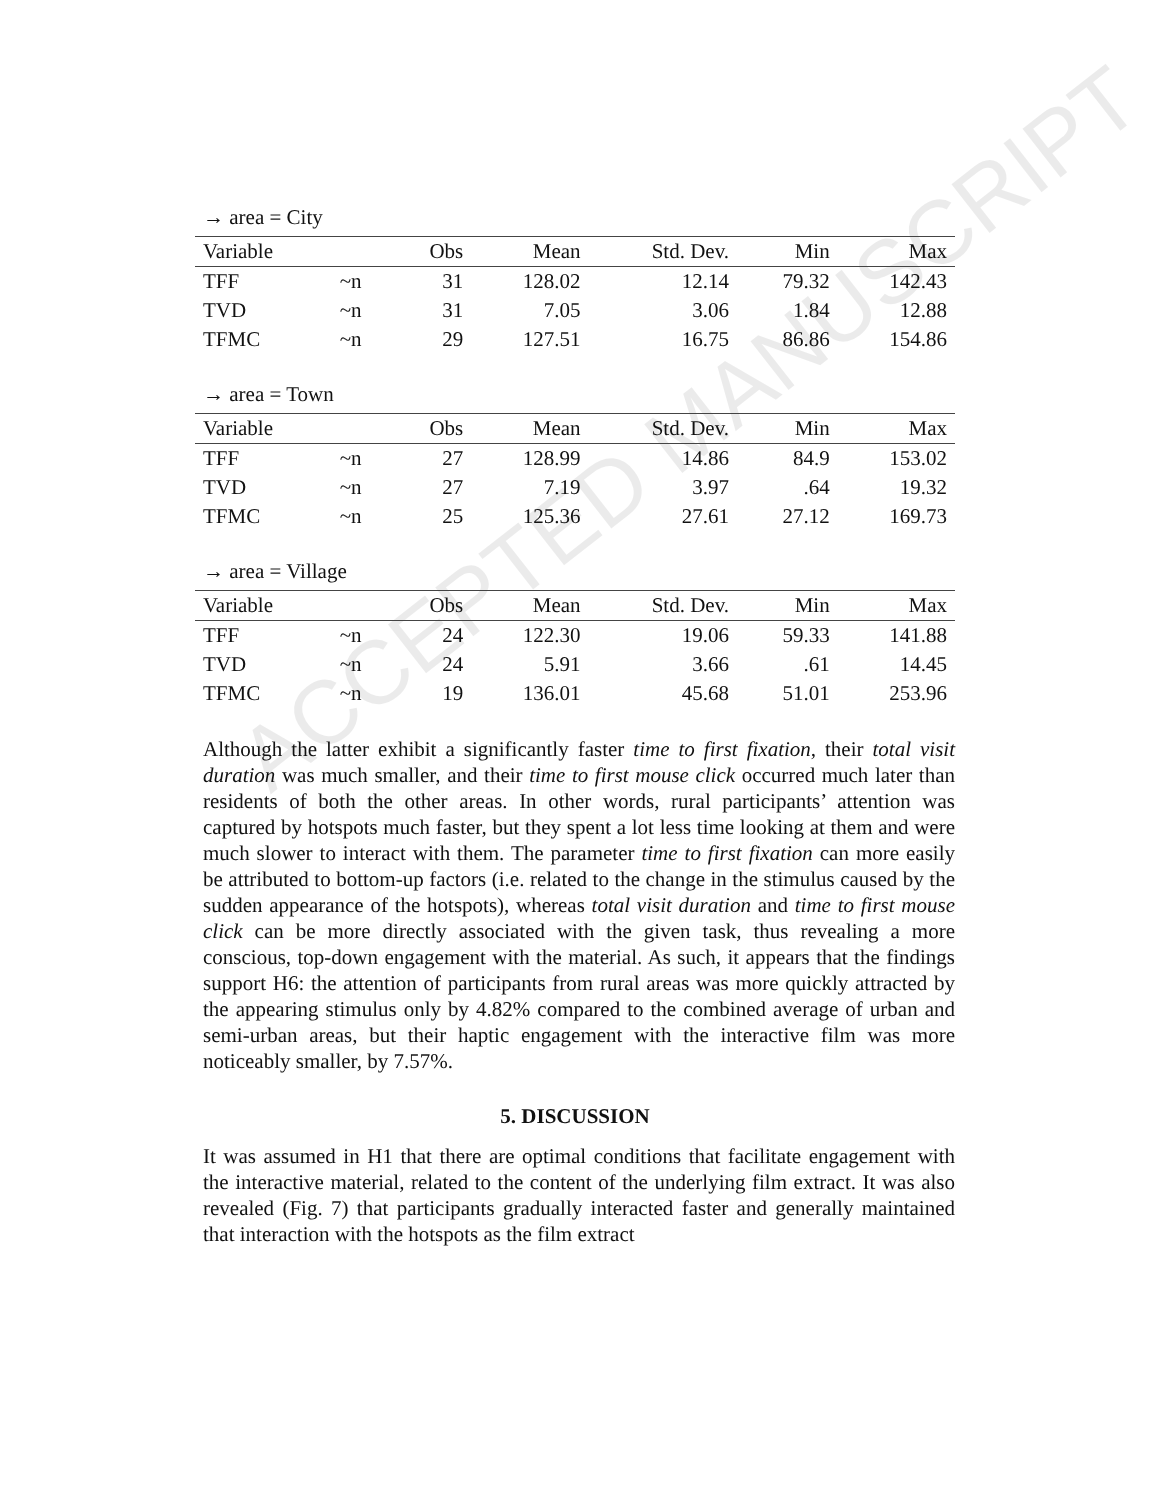ACCEPTED MANUSCRIPT
→ area = City
| Variable | | Obs | Mean | Std. Dev. | Min | Max |
| --- | --- | --- | --- | --- | --- | --- |
| TFF | ~n | 31 | 128.02 | 12.14 | 79.32 | 142.43 |
| TVD | ~n | 31 | 7.05 | 3.06 | 1.84 | 12.88 |
| TFMC | ~n | 29 | 127.51 | 16.75 | 86.86 | 154.86 |
→ area = Town
| Variable | | Obs | Mean | Std. Dev. | Min | Max |
| --- | --- | --- | --- | --- | --- | --- |
| TFF | ~n | 27 | 128.99 | 14.86 | 84.9 | 153.02 |
| TVD | ~n | 27 | 7.19 | 3.97 | .64 | 19.32 |
| TFMC | ~n | 25 | 125.36 | 27.61 | 27.12 | 169.73 |
→ area = Village
| Variable | | Obs | Mean | Std. Dev. | Min | Max |
| --- | --- | --- | --- | --- | --- | --- |
| TFF | ~n | 24 | 122.30 | 19.06 | 59.33 | 141.88 |
| TVD | ~n | 24 | 5.91 | 3.66 | .61 | 14.45 |
| TFMC | ~n | 19 | 136.01 | 45.68 | 51.01 | 253.96 |
Although the latter exhibit a significantly faster time to first fixation, their total visit duration was much smaller, and their time to first mouse click occurred much later than residents of both the other areas. In other words, rural participants’ attention was captured by hotspots much faster, but they spent a lot less time looking at them and were much slower to interact with them. The parameter time to first fixation can more easily be attributed to bottom-up factors (i.e. related to the change in the stimulus caused by the sudden appearance of the hotspots), whereas total visit duration and time to first mouse click can be more directly associated with the given task, thus revealing a more conscious, top-down engagement with the material. As such, it appears that the findings support H6: the attention of participants from rural areas was more quickly attracted by the appearing stimulus only by 4.82% compared to the combined average of urban and semi-urban areas, but their haptic engagement with the interactive film was more noticeably smaller, by 7.57%.
5. DISCUSSION
It was assumed in H1 that there are optimal conditions that facilitate engagement with the interactive material, related to the content of the underlying film extract. It was also revealed (Fig. 7) that participants gradually interacted faster and generally maintained that interaction with the hotspots as the film extract